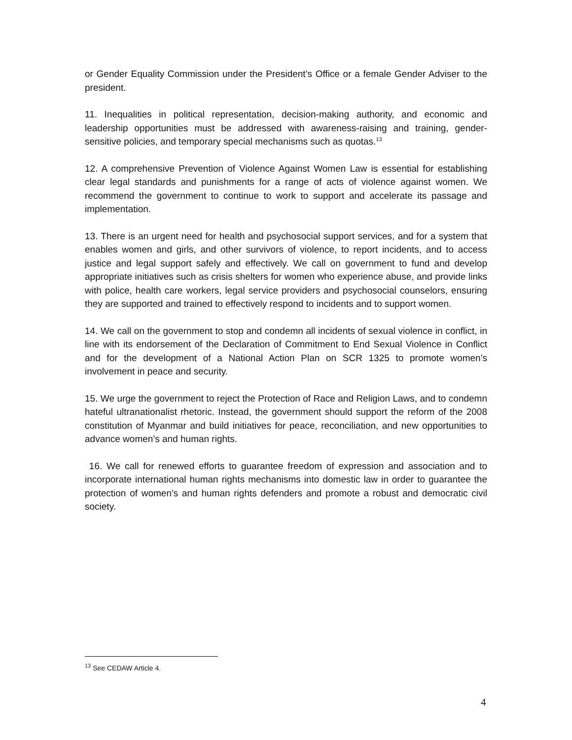or Gender Equality Commission under the President’s Office or a female Gender Adviser to the president.
11. Inequalities in political representation, decision-making authority, and economic and leadership opportunities must be addressed with awareness-raising and training, gender-sensitive policies, and temporary special mechanisms such as quotas.<sup>13</sup>
12. A comprehensive Prevention of Violence Against Women Law is essential for establishing clear legal standards and punishments for a range of acts of violence against women. We recommend the government to continue to work to support and accelerate its passage and implementation.
13. There is an urgent need for health and psychosocial support services, and for a system that enables women and girls, and other survivors of violence, to report incidents, and to access justice and legal support safely and effectively. We call on government to fund and develop appropriate initiatives such as crisis shelters for women who experience abuse, and provide links with police, health care workers, legal service providers and psychosocial counselors, ensuring they are supported and trained to effectively respond to incidents and to support women.
14. We call on the government to stop and condemn all incidents of sexual violence in conflict, in line with its endorsement of the Declaration of Commitment to End Sexual Violence in Conflict and for the development of a National Action Plan on SCR 1325 to promote women’s involvement in peace and security.
15. We urge the government to reject the Protection of Race and Religion Laws, and to condemn hateful ultranationalist rhetoric. Instead, the government should support the reform of the 2008 constitution of Myanmar and build initiatives for peace, reconciliation, and new opportunities to advance women’s and human rights.
16. We call for renewed efforts to guarantee freedom of expression and association and to incorporate international human rights mechanisms into domestic law in order to guarantee the protection of women’s and human rights defenders and promote a robust and democratic civil society.
<sup>13</sup> See CEDAW Article 4.
4